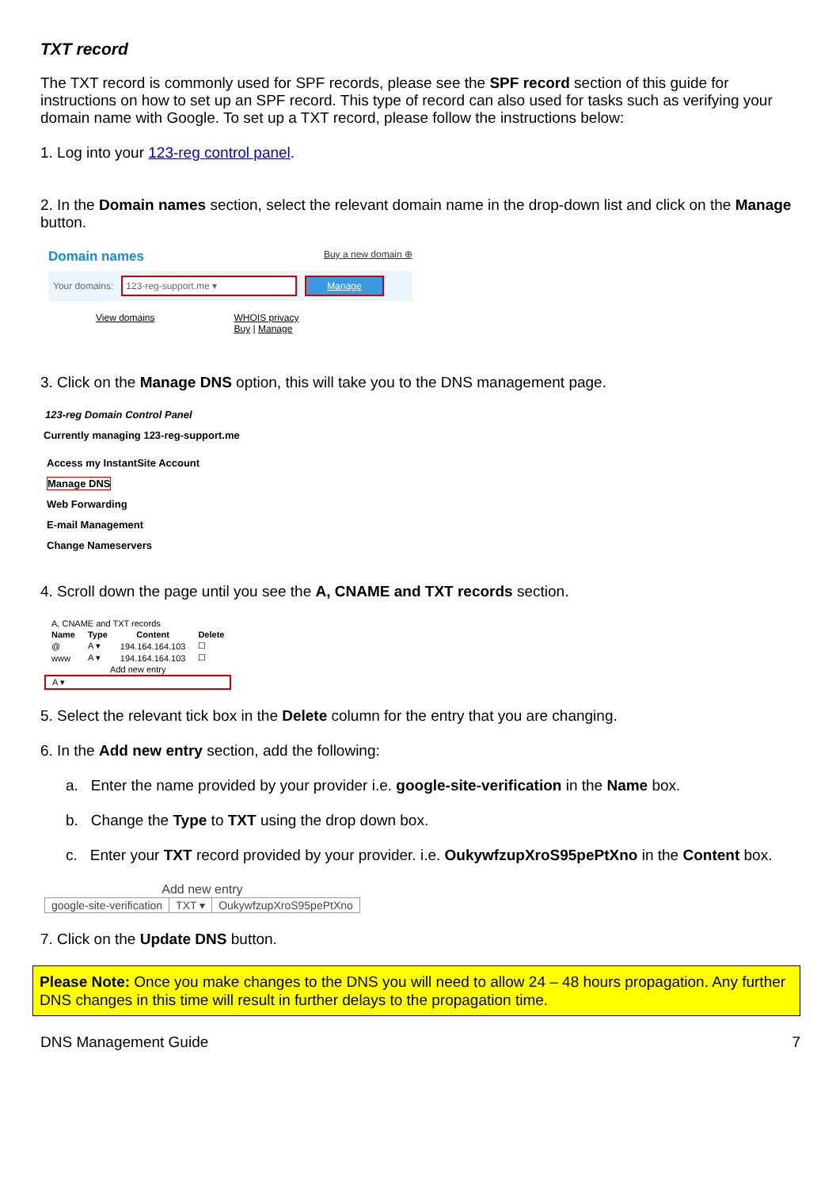TXT record
The TXT record is commonly used for SPF records, please see the SPF record section of this guide for instructions on how to set up an SPF record. This type of record can also used for tasks such as verifying your domain name with Google. To set up a TXT record, please follow the instructions below:
1. Log into your 123-reg control panel.
2. In the Domain names section, select the relevant domain name in the drop-down list and click on the Manage button.
Domain names Buy a new domain ⊕
Your domains:
123-reg-support.me ▾ Manage
View domains WHOIS privacy
Buy | Manage
3. Click on the Manage DNS option, this will take you to the DNS management page.
123-reg Domain Control Panel
Currently managing 123-reg-support.me
Access my InstantSite Account
Manage DNS
Web Forwarding
E-mail Management
Change Nameservers
4. Scroll down the page until you see the A, CNAME and TXT records section.
| A, CNAME and TXT records | | | |
| Name | Type | Content | Delete |
| @ | A ▾ | 194.164.164.103 | ☐ |
| www | A ▾ | 194.164.164.103 | ☐ |
| Add new entry | | | |
| A ▾ | | | |
5. Select the relevant tick box in the Delete column for the entry that you are changing.
6. In the Add new entry section, add the following:
a. Enter the name provided by your provider i.e. google-site-verification in the Name box.
b. Change the Type to TXT using the drop down box.
c. Enter your TXT record provided by your provider. i.e. OukywfzupXroS95pePtXno in the Content box.
| Add new entry | | |
| google-site-verification | TXT ▾ | OukywfzupXroS95pePtXno |
7. Click on the Update DNS button.
Please Note: Once you make changes to the DNS you will need to allow 24 – 48 hours propagation. Any further DNS changes in this time will result in further delays to the propagation time.
DNS Management Guide 7